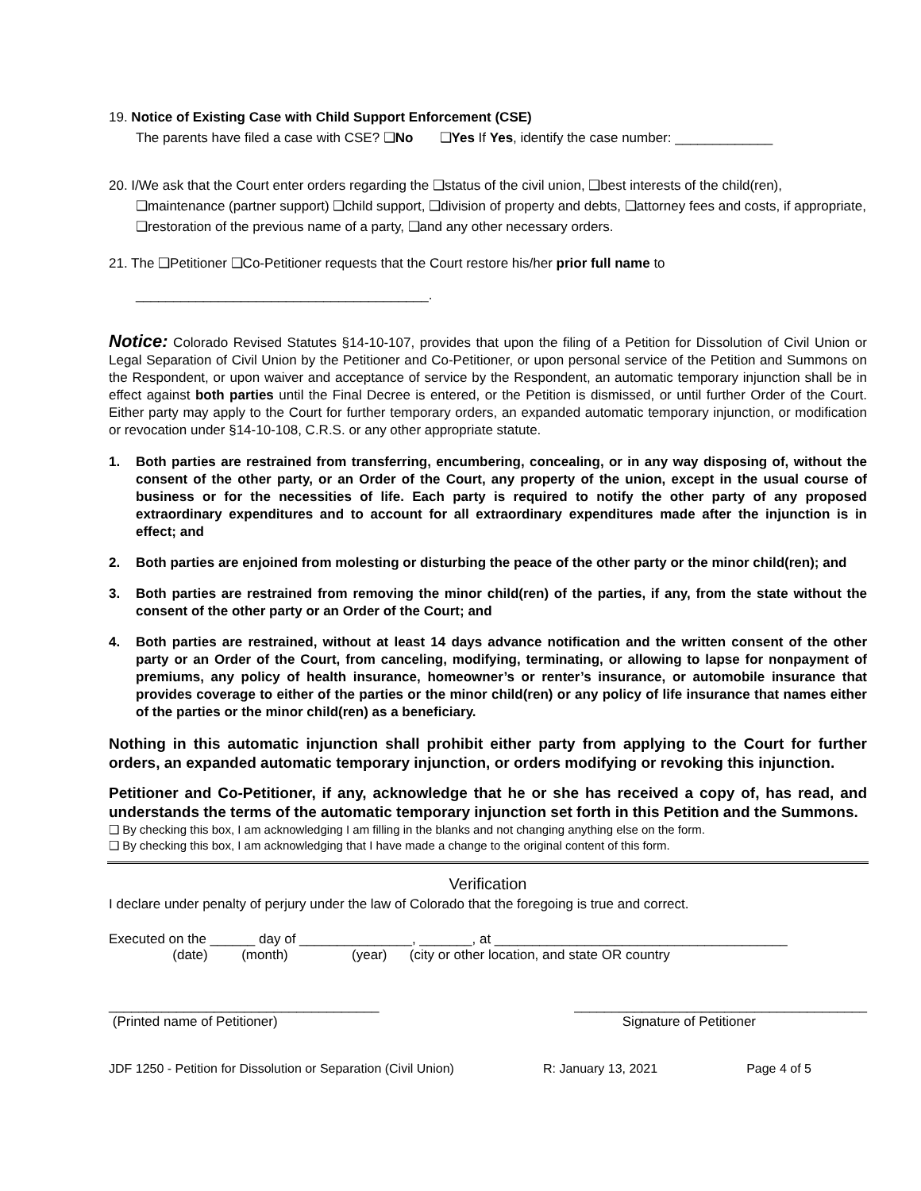19. Notice of Existing Case with Child Support Enforcement (CSE)
The parents have filed a case with CSE? ❑No ❑Yes If Yes, identify the case number: _____________
20. I/We ask that the Court enter orders regarding the ❑status of the civil union, ❑best interests of the child(ren),
❑maintenance (partner support) ❑child support, ❑division of property and debts, ❑attorney fees and costs, if appropriate, ❑restoration of the previous name of a party, ❑and any other necessary orders.
21. The ❑Petitioner ❑Co-Petitioner requests that the Court restore his/her prior full name to
_______________________________________.
Notice: Colorado Revised Statutes §14-10-107, provides that upon the filing of a Petition for Dissolution of Civil Union or Legal Separation of Civil Union by the Petitioner and Co-Petitioner, or upon personal service of the Petition and Summons on the Respondent, or upon waiver and acceptance of service by the Respondent, an automatic temporary injunction shall be in effect against both parties until the Final Decree is entered, or the Petition is dismissed, or until further Order of the Court. Either party may apply to the Court for further temporary orders, an expanded automatic temporary injunction, or modification or revocation under §14-10-108, C.R.S. or any other appropriate statute.
1. Both parties are restrained from transferring, encumbering, concealing, or in any way disposing of, without the consent of the other party, or an Order of the Court, any property of the union, except in the usual course of business or for the necessities of life. Each party is required to notify the other party of any proposed extraordinary expenditures and to account for all extraordinary expenditures made after the injunction is in effect; and
2. Both parties are enjoined from molesting or disturbing the peace of the other party or the minor child(ren); and
3. Both parties are restrained from removing the minor child(ren) of the parties, if any, from the state without the consent of the other party or an Order of the Court; and
4. Both parties are restrained, without at least 14 days advance notification and the written consent of the other party or an Order of the Court, from canceling, modifying, terminating, or allowing to lapse for nonpayment of premiums, any policy of health insurance, homeowner’s or renter’s insurance, or automobile insurance that provides coverage to either of the parties or the minor child(ren) or any policy of life insurance that names either of the parties or the minor child(ren) as a beneficiary.
Nothing in this automatic injunction shall prohibit either party from applying to the Court for further orders, an expanded automatic temporary injunction, or orders modifying or revoking this injunction.
Petitioner and Co-Petitioner, if any, acknowledge that he or she has received a copy of, has read, and understands the terms of the automatic temporary injunction set forth in this Petition and the Summons.
❑ By checking this box, I am acknowledging I am filling in the blanks and not changing anything else on the form.
❑ By checking this box, I am acknowledging that I have made a change to the original content of this form.
Verification
I declare under penalty of perjury under the law of Colorado that the foregoing is true and correct.
Executed on the ______ day of _______________, _______, at _______________________________________
(date) (month) (year) (city or other location, and state OR country
____________________________________ _______________________________________
(Printed name of Petitioner) Signature of Petitioner
JDF 1250 - Petition for Dissolution or Separation (Civil Union) R: January 13, 2021 Page 4 of 5